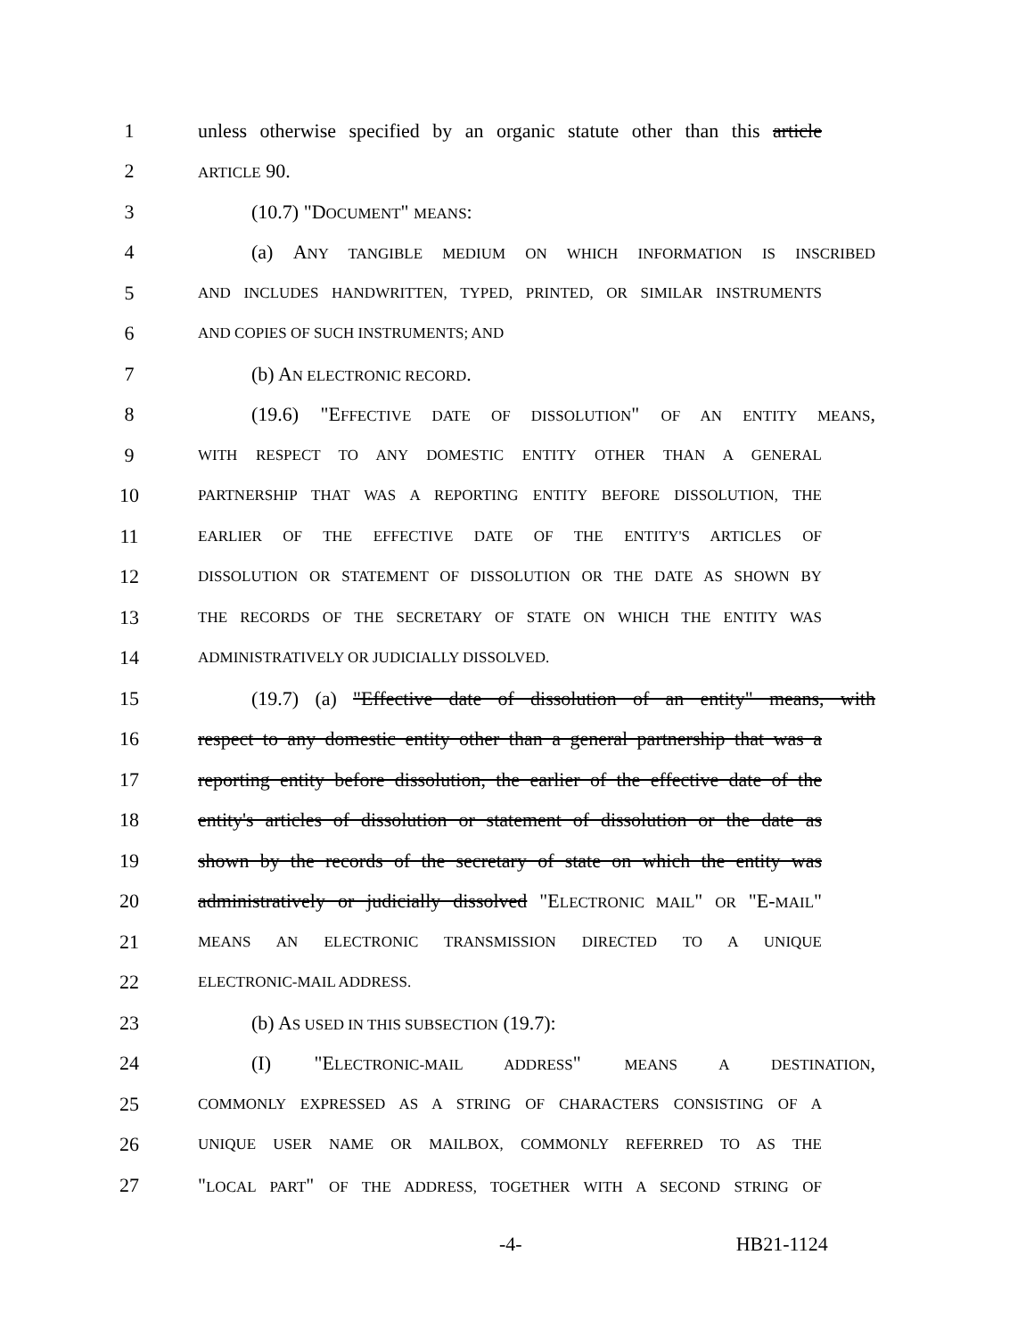1 unless otherwise specified by an organic statute other than this article
2
ARTICLE 90.
3 (10.7) "DOCUMENT" MEANS:
4 (a) ANY TANGIBLE MEDIUM ON WHICH INFORMATION IS INSCRIBED
5
AND INCLUDES HANDWRITTEN, TYPED, PRINTED, OR SIMILAR INSTRUMENTS
6
AND COPIES OF SUCH INSTRUMENTS; AND
7 (b) AN ELECTRONIC RECORD.
8 (19.6) "EFFECTIVE DATE OF DISSOLUTION" OF AN ENTITY MEANS,
9
WITH RESPECT TO ANY DOMESTIC ENTITY OTHER THAN A GENERAL
10
PARTNERSHIP THAT WAS A REPORTING ENTITY BEFORE DISSOLUTION, THE
11
EARLIER OF THE EFFECTIVE DATE OF THE ENTITY'S ARTICLES OF
12
DISSOLUTION OR STATEMENT OF DISSOLUTION OR THE DATE AS SHOWN BY
13
THE RECORDS OF THE SECRETARY OF STATE ON WHICH THE ENTITY WAS
14
ADMINISTRATIVELY OR JUDICIALLY DISSOLVED.
15 (19.7) (a) "Effective date of dissolution of an entity" means, with
16 respect to any domestic entity other than a general partnership that was a
17 reporting entity before dissolution, the earlier of the effective date of the
18 entity's articles of dissolution or statement of dissolution or the date as
19 shown by the records of the secretary of state on which the entity was
20 administratively or judicially dissolved "ELECTRONIC MAIL" OR "E-MAIL"
21
MEANS AN ELECTRONIC TRANSMISSION DIRECTED TO A UNIQUE
22
ELECTRONIC-MAIL ADDRESS.
23 (b) AS USED IN THIS SUBSECTION (19.7):
24 (I) "ELECTRONIC-MAIL ADDRESS" MEANS A DESTINATION,
25
COMMONLY EXPRESSED AS A STRING OF CHARACTERS CONSISTING OF A
26
UNIQUE USER NAME OR MAILBOX, COMMONLY REFERRED TO AS THE
27 "LOCAL PART" OF THE ADDRESS, TOGETHER WITH A SECOND STRING OF
-4- HB21-1124